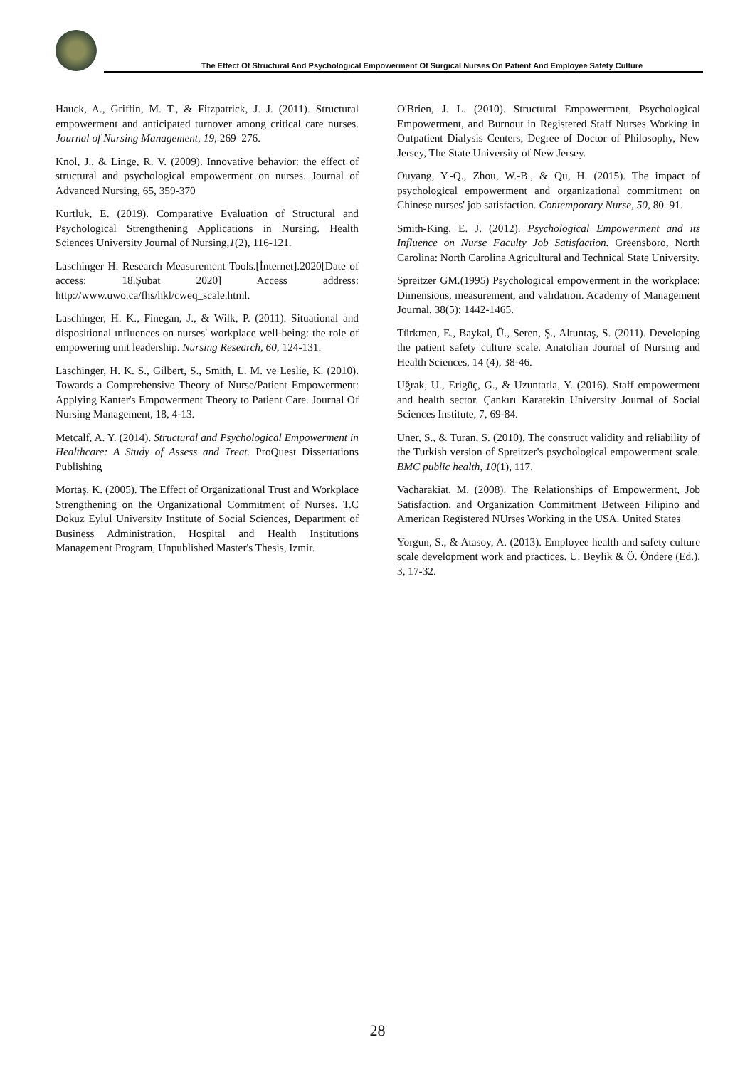The Effect Of Structural And Psychologıcal Empowerment Of Surgıcal Nurses On Patıent And Employee Safety Culture
Hauck, A., Griffin, M. T., & Fitzpatrick, J. J. (2011). Structural empowerment and anticipated turnover among critical care nurses. Journal of Nursing Management, 19, 269–276.
Knol, J., & Linge, R. V. (2009). Innovative behavior: the effect of structural and psychological empowerment on nurses. Journal of Advanced Nursing, 65, 359-370
Kurtluk, E. (2019). Comparative Evaluation of Structural and Psychological Strengthening Applications in Nursing. Health Sciences University Journal of Nursing,1(2), 116-121.
Laschinger H. Research Measurement Tools.[İnternet].2020[Date of access: 18.Şubat 2020] Access address: http://www.uwo.ca/fhs/hkl/cweq_scale.html.
Laschinger, H. K., Finegan, J., & Wilk, P. (2011). Situational and dispositional ınfluences on nurses' workplace well-being: the role of empowering unit leadership. Nursing Research, 60, 124-131.
Laschinger, H. K. S., Gilbert, S., Smith, L. M. ve Leslie, K. (2010). Towards a Comprehensive Theory of Nurse/Patient Empowerment: Applying Kanter's Empowerment Theory to Patient Care. Journal Of Nursing Management, 18, 4-13.
Metcalf, A. Y. (2014). Structural and Psychological Empowerment in Healthcare: A Study of Assess and Treat. ProQuest Dissertations Publishing
Mortaş, K. (2005). The Effect of Organizational Trust and Workplace Strengthening on the Organizational Commitment of Nurses. T.C Dokuz Eylul University Institute of Social Sciences, Department of Business Administration, Hospital and Health Institutions Management Program, Unpublished Master's Thesis, Izmir.
O'Brien, J. L. (2010). Structural Empowerment, Psychological Empowerment, and Burnout in Registered Staff Nurses Working in Outpatient Dialysis Centers, Degree of Doctor of Philosophy, New Jersey, The State University of New Jersey.
Ouyang, Y.-Q., Zhou, W.-B., & Qu, H. (2015). The impact of psychological empowerment and organizational commitment on Chinese nurses' job satisfaction. Contemporary Nurse, 50, 80–91.
Smith-King, E. J. (2012). Psychological Empowerment and its Influence on Nurse Faculty Job Satisfaction. Greensboro, North Carolina: North Carolina Agricultural and Technical State University.
Spreitzer GM.(1995) Psychological empowerment in the workplace: Dimensions, measurement, and valıdatıon. Academy of Management Journal, 38(5): 1442-1465.
Türkmen, E., Baykal, Ü., Seren, Ş., Altuntaş, S. (2011). Developing the patient safety culture scale. Anatolian Journal of Nursing and Health Sciences, 14 (4), 38-46.
Uğrak, U., Erigüç, G., & Uzuntarla, Y. (2016). Staff empowerment and health sector. Çankırı Karatekin University Journal of Social Sciences Institute, 7, 69-84.
Uner, S., & Turan, S. (2010). The construct validity and reliability of the Turkish version of Spreitzer's psychological empowerment scale. BMC public health, 10(1), 117.
Vacharakiat, M. (2008). The Relationships of Empowerment, Job Satisfaction, and Organization Commitment Between Filipino and American Registered NUrses Working in the USA. United States
Yorgun, S., & Atasoy, A. (2013). Employee health and safety culture scale development work and practices. U. Beylik & Ö. Öndere (Ed.), 3, 17-32.
28